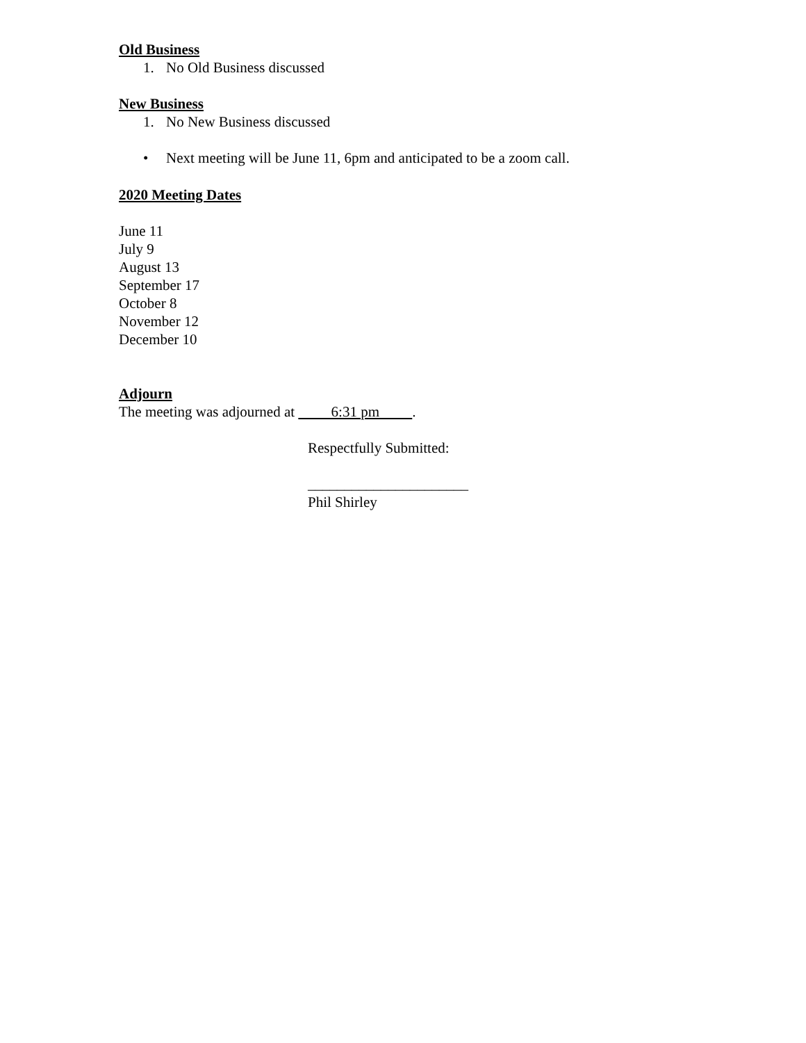Old Business
1. No Old Business discussed
New Business
1. No New Business discussed
• Next meeting will be June 11, 6pm and anticipated to be a zoom call.
2020 Meeting Dates
June 11
July 9
August 13
September 17
October 8
November 12
December 10
Adjourn
The meeting was adjourned at 6:31 pm .
Respectfully Submitted:
______________________
Phil Shirley